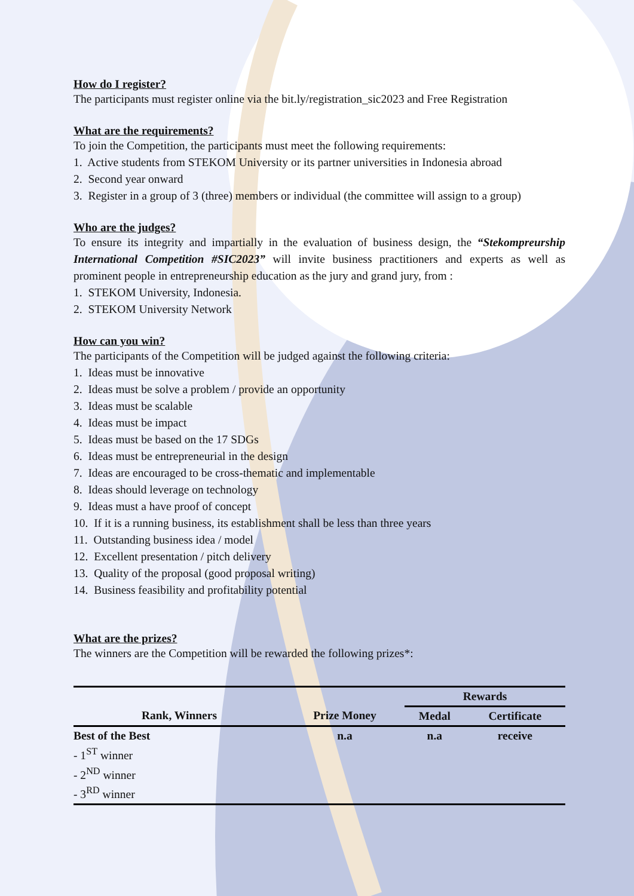How do I register?
The participants must register online via the bit.ly/registration_sic2023 and Free Registration
What are the requirements?
To join the Competition, the participants must meet the following requirements:
1. Active students from STEKOM University or its partner universities in Indonesia abroad
2. Second year onward
3. Register in a group of 3 (three) members or individual (the committee will assign to a group)
Who are the judges?
To ensure its integrity and impartially in the evaluation of business design, the “Stekompreurship International Competition #SIC2023” will invite business practitioners and experts as well as prominent people in entrepreneurship education as the jury and grand jury, from :
1. STEKOM University, Indonesia.
2. STEKOM University Network
How can you win?
The participants of the Competition will be judged against the following criteria:
1. Ideas must be innovative
2. Ideas must be solve a problem / provide an opportunity
3. Ideas must be scalable
4. Ideas must be impact
5. Ideas must be based on the 17 SDGs
6. Ideas must be entrepreneurial in the design
7. Ideas are encouraged to be cross-thematic and implementable
8. Ideas should leverage on technology
9. Ideas must a have proof of concept
10. If it is a running business, its establishment shall be less than three years
11. Outstanding business idea / model
12. Excellent presentation / pitch delivery
13. Quality of the proposal (good proposal writing)
14. Business feasibility and profitability potential
What are the prizes?
The winners are the Competition will be rewarded the following prizes*:
| | | Rewards | |
| --- | --- | --- | --- |
| Rank, Winners | Prize Money | Medal | Certificate |
| Best of the Best - 1<sup>ST</sup> winner - 2<sup>ND</sup> winner - 3<sup>RD</sup> winner | n.a | n.a | receive |